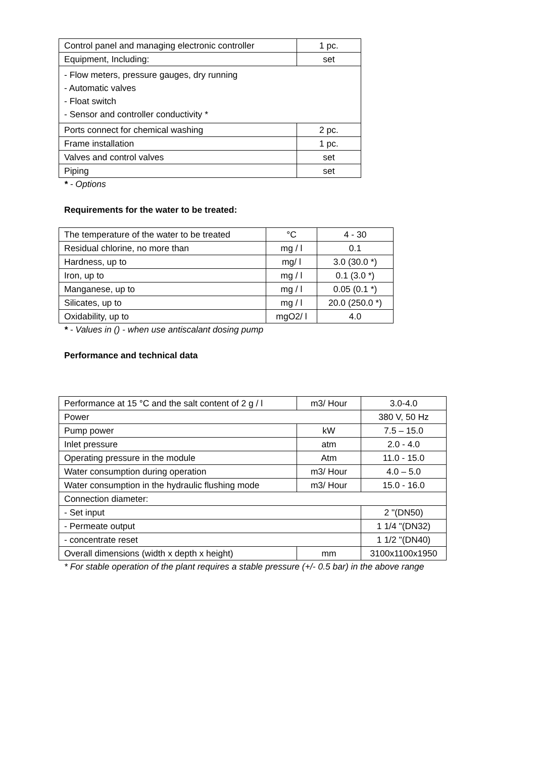| Control panel and managing electronic controller | 1 pc. |
| Equipment, Including: | set |
| - Flow meters, pressure gauges, dry running - Automatic valves - Float switch - Sensor and controller conductivity * | |
| Ports connect for chemical washing | 2 pc. |
| Frame installation | 1 pc. |
| Valves and control valves | set |
| Piping | set |
* - Options
Requirements for the water to be treated:
| The temperature of the water to be treated | °C | 4 - 30 |
| Residual chlorine, no more than | mg / l | 0.1 |
| Hardness, up to | mg/ l | 3.0 (30.0 *) |
| Iron, up to | mg / l | 0.1 (3.0 *) |
| Manganese, up to | mg / l | 0.05 (0.1 *) |
| Silicates, up to | mg / l | 20.0 (250.0 *) |
| Oxidability, up to | mgO2/ l | 4.0 |
* - Values in () - when use antiscalant dosing pump
Performance and technical data
| Performance at 15 °C and the salt content of 2 g / l | m3/ Hour | 3.0-4.0 |
| Power | | 380 V, 50 Hz |
| Pump power | kW | 7.5 – 15.0 |
| Inlet pressure | atm | 2.0 - 4.0 |
| Operating pressure in the module | Atm | 11.0 - 15.0 |
| Water consumption during operation | m3/ Hour | 4.0 – 5.0 |
| Water consumption in the hydraulic flushing mode | m3/ Hour | 15.0 - 16.0 |
| Connection diameter: | | |
| - Set input | | 2 "(DN50) |
| - Permeate output | | 1 1/4 "(DN32) |
| - concentrate reset | | 1 1/2 "(DN40) |
| Overall dimensions (width x depth x height) | mm | 3100x1100x1950 |
* For stable operation of the plant requires a stable pressure (+/- 0.5 bar) in the above range